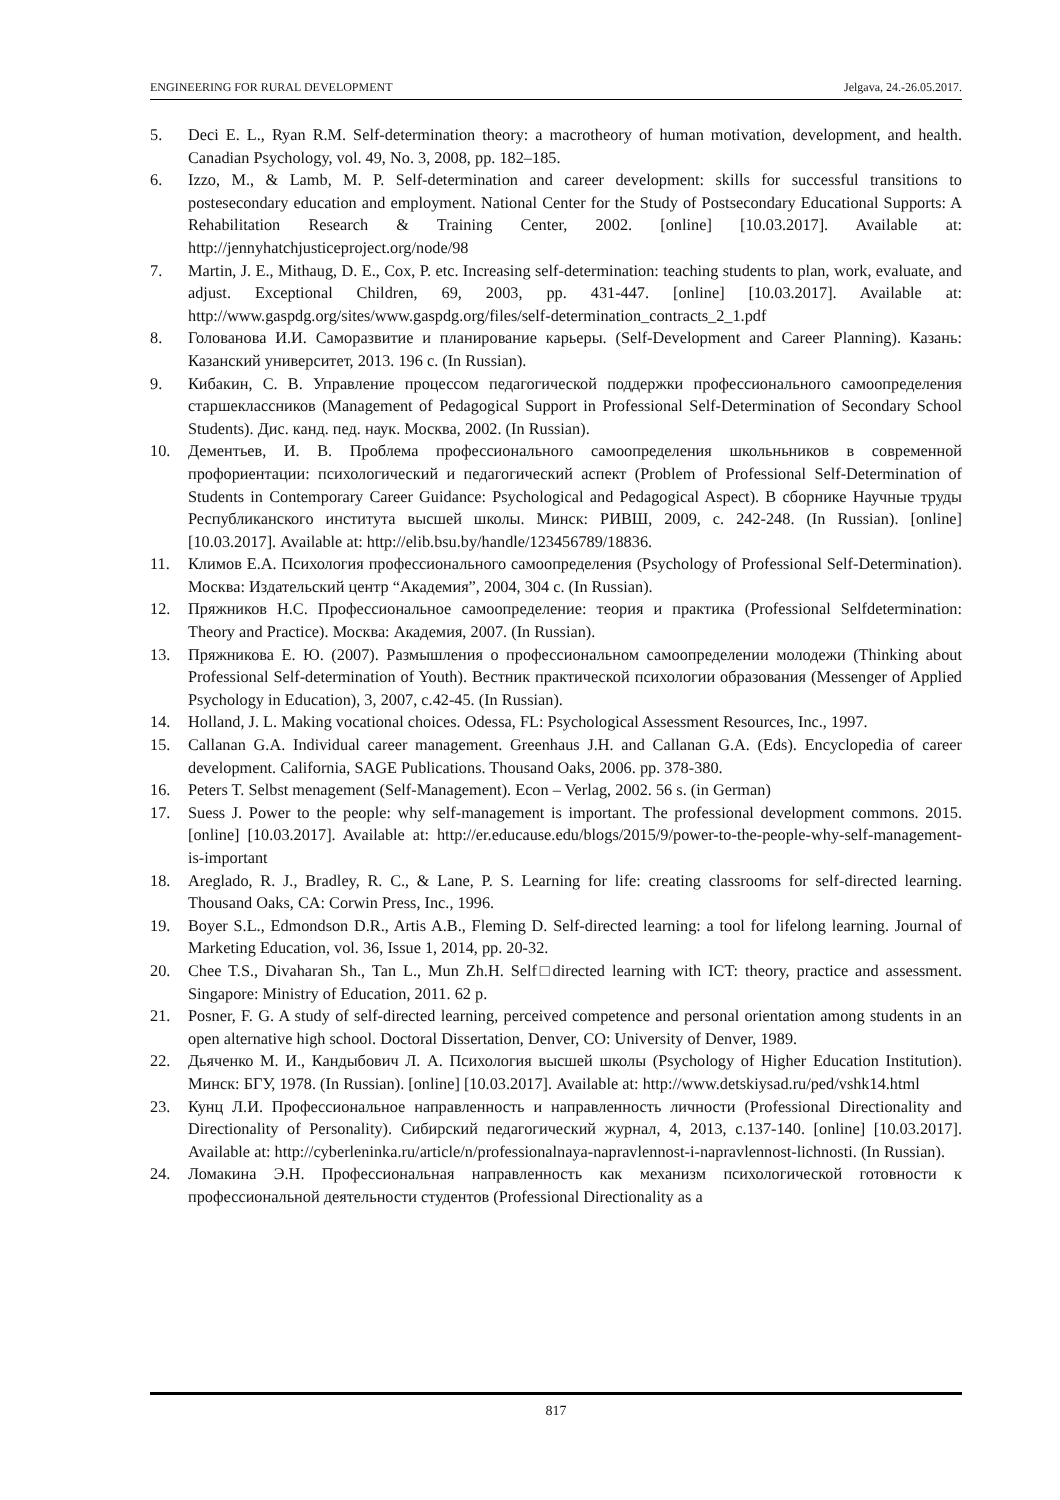ENGINEERING FOR RURAL DEVELOPMENT Jelgava, 24.-26.05.2017.
5. Deci E. L., Ryan R.M. Self-determination theory: a macrotheory of human motivation, development, and health. Canadian Psychology, vol. 49, No. 3, 2008, pp. 182–185.
6. Izzo, M., & Lamb, M. P. Self-determination and career development: skills for successful transitions to postesecondary education and employment. National Center for the Study of Postsecondary Educational Supports: A Rehabilitation Research & Training Center, 2002. [online] [10.03.2017]. Available at: http://jennyhatchjusticeproject.org/node/98
7. Martin, J. E., Mithaug, D. E., Cox, P. etc. Increasing self-determination: teaching students to plan, work, evaluate, and adjust. Exceptional Children, 69, 2003, pp. 431-447. [online] [10.03.2017]. Available at: http://www.gaspdg.org/sites/www.gaspdg.org/files/self-determination_contracts_2_1.pdf
8. Голованова И.И. Саморазвитие и планирование карьеры. (Self-Development and Career Planning). Казань: Казанский университет, 2013. 196 с. (In Russian).
9. Кибакин, С. В. Управление процессом педагогической поддержки профессионального самоопределения старшеклассников (Management of Pedagogical Support in Professional Self-Determination of Secondary School Students). Дис. канд. пед. наук. Москва, 2002. (In Russian).
10. Дементьев, И. В. Проблема профессионального самоопределения школьньников в современной профориентации: психологический и педагогический аспект (Problem of Professional Self-Determination of Students in Contemporary Career Guidance: Psychological and Pedagogical Aspect). В сборнике Научные труды Республиканского института высшей школы. Минск: РИВШ, 2009, с. 242-248. (In Russian). [online] [10.03.2017]. Available at: http://elib.bsu.by/handle/123456789/18836.
11. Климов Е.А. Психология профессионального самоопределения (Psychology of Professional Self-Determination). Москва: Издательский центр “Академия”, 2004, 304 с. (In Russian).
12. Пряжников Н.С. Профессиональное самоопределение: теория и практика (Professional Selfdetermination: Theory and Practice). Москва: Академия, 2007. (In Russian).
13. Пряжникова Е. Ю. (2007). Размышления о профессиональном самоопределении молодежи (Thinking about Professional Self-determination of Youth). Вестник практической психологии образования (Messenger of Applied Psychology in Education), 3, 2007, c.42-45. (In Russian).
14. Holland, J. L. Making vocational choices. Odessa, FL: Psychological Assessment Resources, Inc., 1997.
15. Callanan G.A. Individual career management. Greenhaus J.H. and Callanan G.A. (Eds). Encyclopedia of career development. California, SAGE Publications. Thousand Oaks, 2006. pp. 378-380.
16. Peters T. Selbst menagement (Self-Management). Econ – Verlag, 2002. 56 s. (in German)
17. Suess J. Power to the people: why self-management is important. The professional development commons. 2015. [online] [10.03.2017]. Available at: http://er.educause.edu/blogs/2015/9/power-to-the-people-why-self-management-is-important
18. Areglado, R. J., Bradley, R. C., & Lane, P. S. Learning for life: creating classrooms for self-directed learning. Thousand Oaks, CA: Corwin Press, Inc., 1996.
19. Boyer S.L., Edmondson D.R., Artis A.B., Fleming D. Self-directed learning: a tool for lifelong learning. Journal of Marketing Education, vol. 36, Issue 1, 2014, pp. 20-32.
20. Chee T.S., Divaharan Sh., Tan L., Mun Zh.H. Self□directed learning with ICT: theory, practice and assessment. Singapore: Ministry of Education, 2011. 62 p.
21. Posner, F. G. A study of self-directed learning, perceived competence and personal orientation among students in an open alternative high school. Doctoral Dissertation, Denver, CO: University of Denver, 1989.
22. Дьяченко М. И., Кандыбович Л. А. Психология высшей школы (Psychology of Higher Education Institution). Минск: БГУ, 1978. (In Russian). [online] [10.03.2017]. Available at: http://www.detskiysad.ru/ped/vshk14.html
23. Кунц Л.И. Профессиональное направленность и направленность личности (Professional Directionality and Directionality of Personality). Сибирский педагогический журнал, 4, 2013, с.137-140. [online] [10.03.2017]. Available at: http://cyberleninka.ru/article/n/professionalnaya-napravlennost-i-napravlennost-lichnosti. (In Russian).
24. Ломакина Э.Н. Профессиональная направленность как механизм психологической готовности к профессиональной деятельности студентов (Professional Directionality as a
817